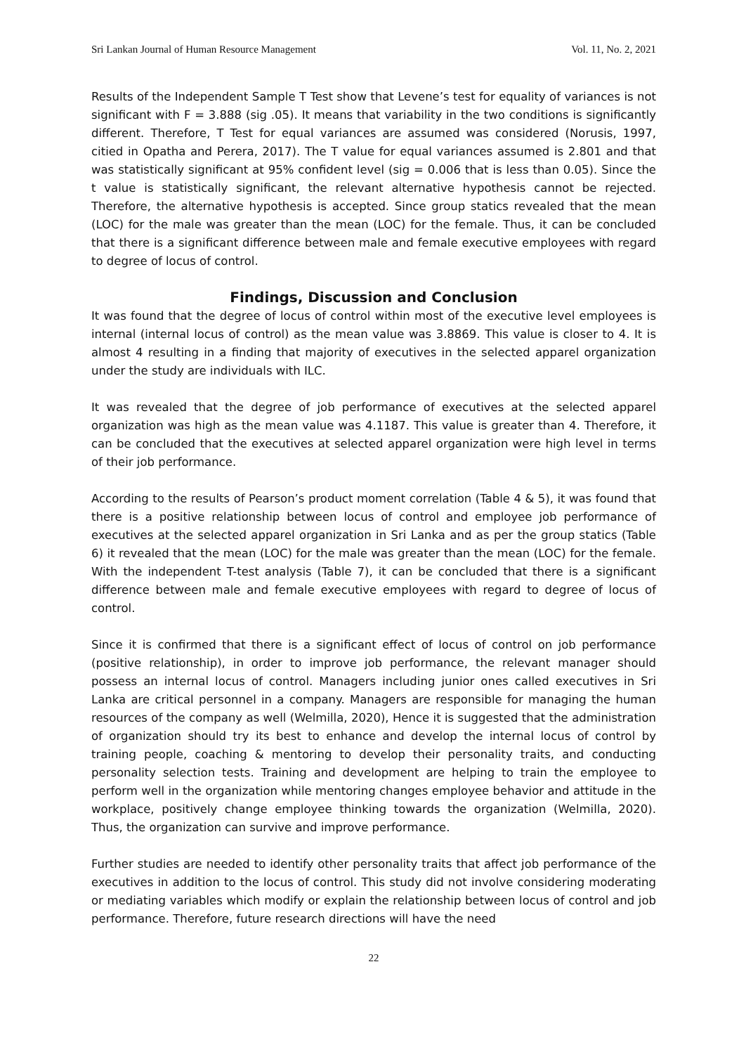Sri Lankan Journal of Human Resource Management Vol. 11, No. 2, 2021
Results of the Independent Sample T Test show that Levene’s test for equality of variances is not significant with F = 3.888 (sig .05). It means that variability in the two conditions is significantly different. Therefore, T Test for equal variances are assumed was considered (Norusis, 1997, citied in Opatha and Perera, 2017). The T value for equal variances assumed is 2.801 and that was statistically significant at 95% confident level (sig = 0.006 that is less than 0.05). Since the t value is statistically significant, the relevant alternative hypothesis cannot be rejected. Therefore, the alternative hypothesis is accepted. Since group statics revealed that the mean (LOC) for the male was greater than the mean (LOC) for the female. Thus, it can be concluded that there is a significant difference between male and female executive employees with regard to degree of locus of control.
Findings, Discussion and Conclusion
It was found that the degree of locus of control within most of the executive level employees is internal (internal locus of control) as the mean value was 3.8869. This value is closer to 4. It is almost 4 resulting in a finding that majority of executives in the selected apparel organization under the study are individuals with ILC.
It was revealed that the degree of job performance of executives at the selected apparel organization was high as the mean value was 4.1187. This value is greater than 4. Therefore, it can be concluded that the executives at selected apparel organization were high level in terms of their job performance.
According to the results of Pearson’s product moment correlation (Table 4 & 5), it was found that there is a positive relationship between locus of control and employee job performance of executives at the selected apparel organization in Sri Lanka and as per the group statics (Table 6) it revealed that the mean (LOC) for the male was greater than the mean (LOC) for the female. With the independent T-test analysis (Table 7), it can be concluded that there is a significant difference between male and female executive employees with regard to degree of locus of control.
Since it is confirmed that there is a significant effect of locus of control on job performance (positive relationship), in order to improve job performance, the relevant manager should possess an internal locus of control. Managers including junior ones called executives in Sri Lanka are critical personnel in a company. Managers are responsible for managing the human resources of the company as well (Welmilla, 2020), Hence it is suggested that the administration of organization should try its best to enhance and develop the internal locus of control by training people, coaching & mentoring to develop their personality traits, and conducting personality selection tests. Training and development are helping to train the employee to perform well in the organization while mentoring changes employee behavior and attitude in the workplace, positively change employee thinking towards the organization (Welmilla, 2020). Thus, the organization can survive and improve performance.
Further studies are needed to identify other personality traits that affect job performance of the executives in addition to the locus of control. This study did not involve considering moderating or mediating variables which modify or explain the relationship between locus of control and job performance. Therefore, future research directions will have the need
22